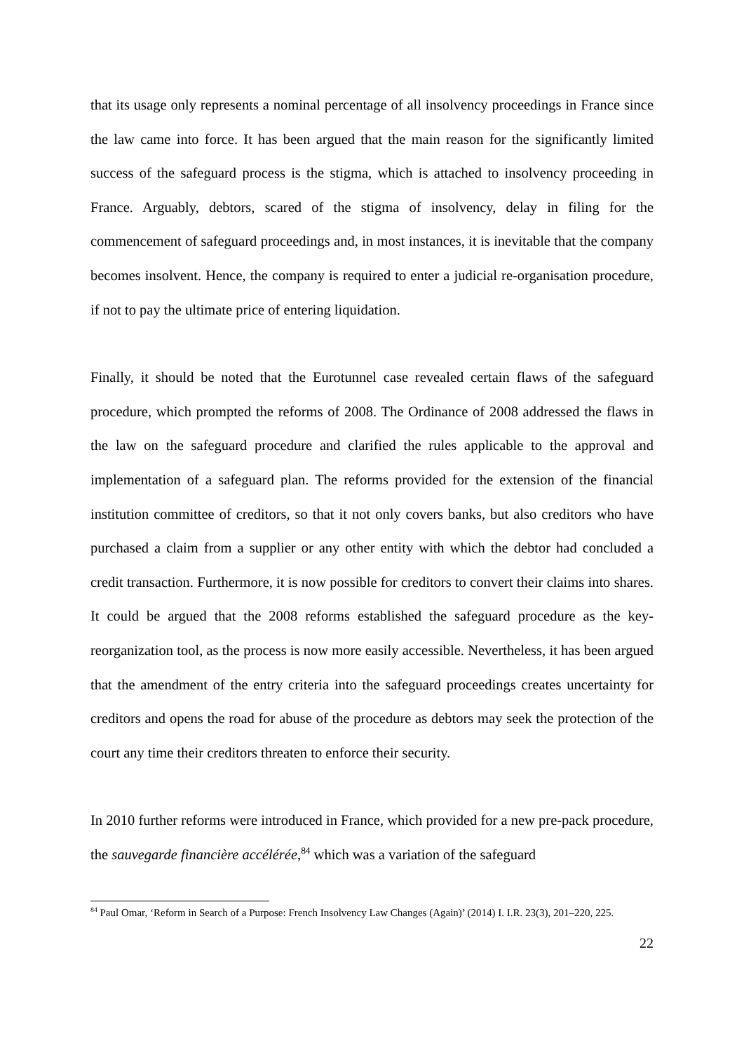that its usage only represents a nominal percentage of all insolvency proceedings in France since the law came into force. It has been argued that the main reason for the significantly limited success of the safeguard process is the stigma, which is attached to insolvency proceeding in France. Arguably, debtors, scared of the stigma of insolvency, delay in filing for the commencement of safeguard proceedings and, in most instances, it is inevitable that the company becomes insolvent. Hence, the company is required to enter a judicial re-organisation procedure, if not to pay the ultimate price of entering liquidation.
Finally, it should be noted that the Eurotunnel case revealed certain flaws of the safeguard procedure, which prompted the reforms of 2008. The Ordinance of 2008 addressed the flaws in the law on the safeguard procedure and clarified the rules applicable to the approval and implementation of a safeguard plan. The reforms provided for the extension of the financial institution committee of creditors, so that it not only covers banks, but also creditors who have purchased a claim from a supplier or any other entity with which the debtor had concluded a credit transaction. Furthermore, it is now possible for creditors to convert their claims into shares. It could be argued that the 2008 reforms established the safeguard procedure as the key-reorganization tool, as the process is now more easily accessible. Nevertheless, it has been argued that the amendment of the entry criteria into the safeguard proceedings creates uncertainty for creditors and opens the road for abuse of the procedure as debtors may seek the protection of the court any time their creditors threaten to enforce their security.
In 2010 further reforms were introduced in France, which provided for a new pre-pack procedure, the sauvegarde financière accélérée,<sup>84</sup> which was a variation of the safeguard
<sup>84</sup> Paul Omar, ‘Reform in Search of a Purpose: French Insolvency Law Changes (Again)’ (2014) I. I.R. 23(3), 201–220, 225.
22